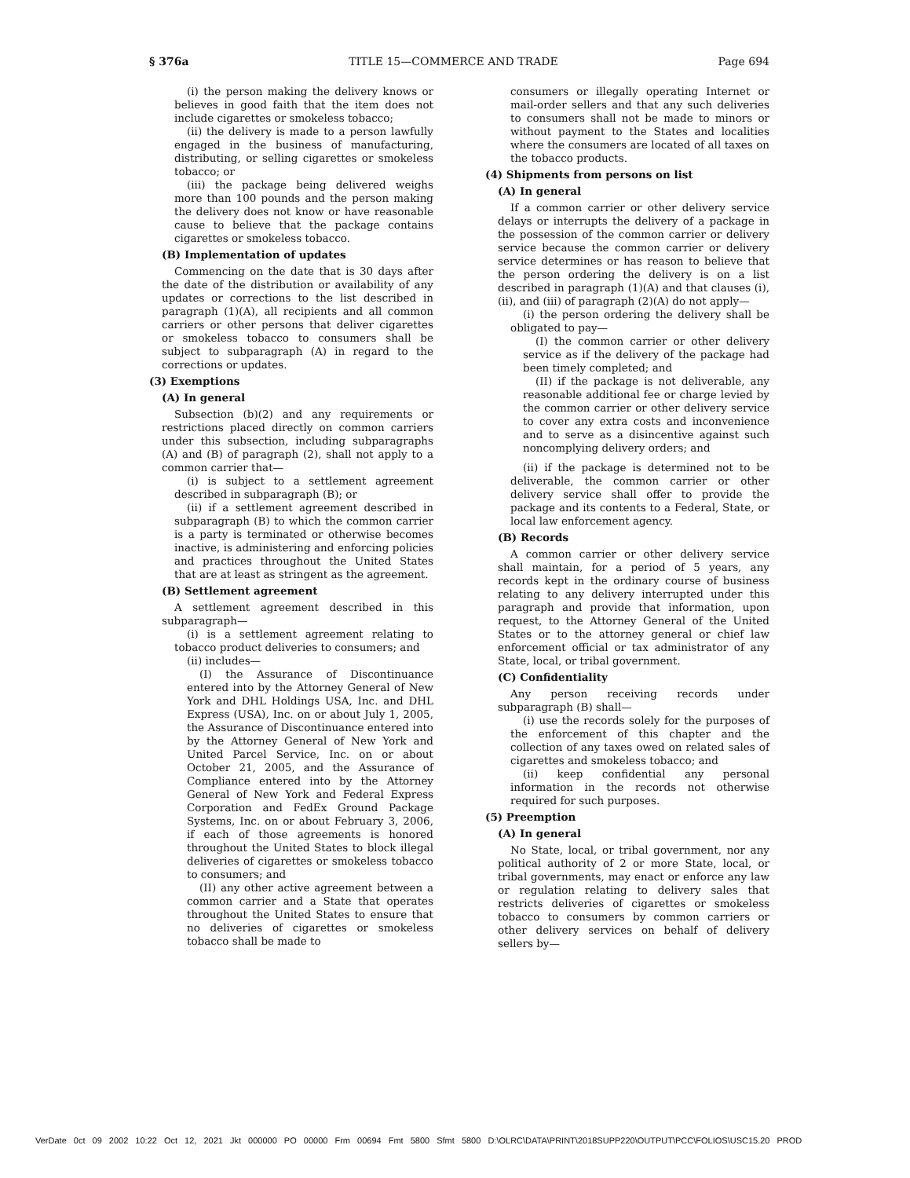§ 376a TITLE 15—COMMERCE AND TRADE Page 694
(i) the person making the delivery knows or believes in good faith that the item does not include cigarettes or smokeless tobacco;
(ii) the delivery is made to a person lawfully engaged in the business of manufacturing, distributing, or selling cigarettes or smokeless tobacco; or
(iii) the package being delivered weighs more than 100 pounds and the person making the delivery does not know or have reasonable cause to believe that the package contains cigarettes or smokeless tobacco.
(B) Implementation of updates
Commencing on the date that is 30 days after the date of the distribution or availability of any updates or corrections to the list described in paragraph (1)(A), all recipients and all common carriers or other persons that deliver cigarettes or smokeless tobacco to consumers shall be subject to subparagraph (A) in regard to the corrections or updates.
(3) Exemptions
(A) In general
Subsection (b)(2) and any requirements or restrictions placed directly on common carriers under this subsection, including subparagraphs (A) and (B) of paragraph (2), shall not apply to a common carrier that—
(i) is subject to a settlement agreement described in subparagraph (B); or
(ii) if a settlement agreement described in subparagraph (B) to which the common carrier is a party is terminated or otherwise becomes inactive, is administering and enforcing policies and practices throughout the United States that are at least as stringent as the agreement.
(B) Settlement agreement
A settlement agreement described in this subparagraph—
(i) is a settlement agreement relating to tobacco product deliveries to consumers; and
(ii) includes—
(I) the Assurance of Discontinuance entered into by the Attorney General of New York and DHL Holdings USA, Inc. and DHL Express (USA), Inc. on or about July 1, 2005, the Assurance of Discontinuance entered into by the Attorney General of New York and United Parcel Service, Inc. on or about October 21, 2005, and the Assurance of Compliance entered into by the Attorney General of New York and Federal Express Corporation and FedEx Ground Package Systems, Inc. on or about February 3, 2006, if each of those agreements is honored throughout the United States to block illegal deliveries of cigarettes or smokeless tobacco to consumers; and
(II) any other active agreement between a common carrier and a State that operates throughout the United States to ensure that no deliveries of cigarettes or smokeless tobacco shall be made to
consumers or illegally operating Internet or mail-order sellers and that any such deliveries to consumers shall not be made to minors or without payment to the States and localities where the consumers are located of all taxes on the tobacco products.
(4) Shipments from persons on list
(A) In general
If a common carrier or other delivery service delays or interrupts the delivery of a package in the possession of the common carrier or delivery service because the common carrier or delivery service determines or has reason to believe that the person ordering the delivery is on a list described in paragraph (1)(A) and that clauses (i), (ii), and (iii) of paragraph (2)(A) do not apply—
(i) the person ordering the delivery shall be obligated to pay—
(I) the common carrier or other delivery service as if the delivery of the package had been timely completed; and
(II) if the package is not deliverable, any reasonable additional fee or charge levied by the common carrier or other delivery service to cover any extra costs and inconvenience and to serve as a disincentive against such noncomplying delivery orders; and
(ii) if the package is determined not to be deliverable, the common carrier or other delivery service shall offer to provide the package and its contents to a Federal, State, or local law enforcement agency.
(B) Records
A common carrier or other delivery service shall maintain, for a period of 5 years, any records kept in the ordinary course of business relating to any delivery interrupted under this paragraph and provide that information, upon request, to the Attorney General of the United States or to the attorney general or chief law enforcement official or tax administrator of any State, local, or tribal government.
(C) Confidentiality
Any person receiving records under subparagraph (B) shall—
(i) use the records solely for the purposes of the enforcement of this chapter and the collection of any taxes owed on related sales of cigarettes and smokeless tobacco; and
(ii) keep confidential any personal information in the records not otherwise required for such purposes.
(5) Preemption
(A) In general
No State, local, or tribal government, nor any political authority of 2 or more State, local, or tribal governments, may enact or enforce any law or regulation relating to delivery sales that restricts deliveries of cigarettes or smokeless tobacco to consumers by common carriers or other delivery services on behalf of delivery sellers by—
VerDate 0ct 09 2002 10:22 Oct 12, 2021 Jkt 000000 PO 00000 Frm 00694 Fmt 5800 Sfmt 5800 D:\OLRC\DATA\PRINT\2018SUPP220\OUTPUT\PCC\FOLIOS\USC15.20 PROD